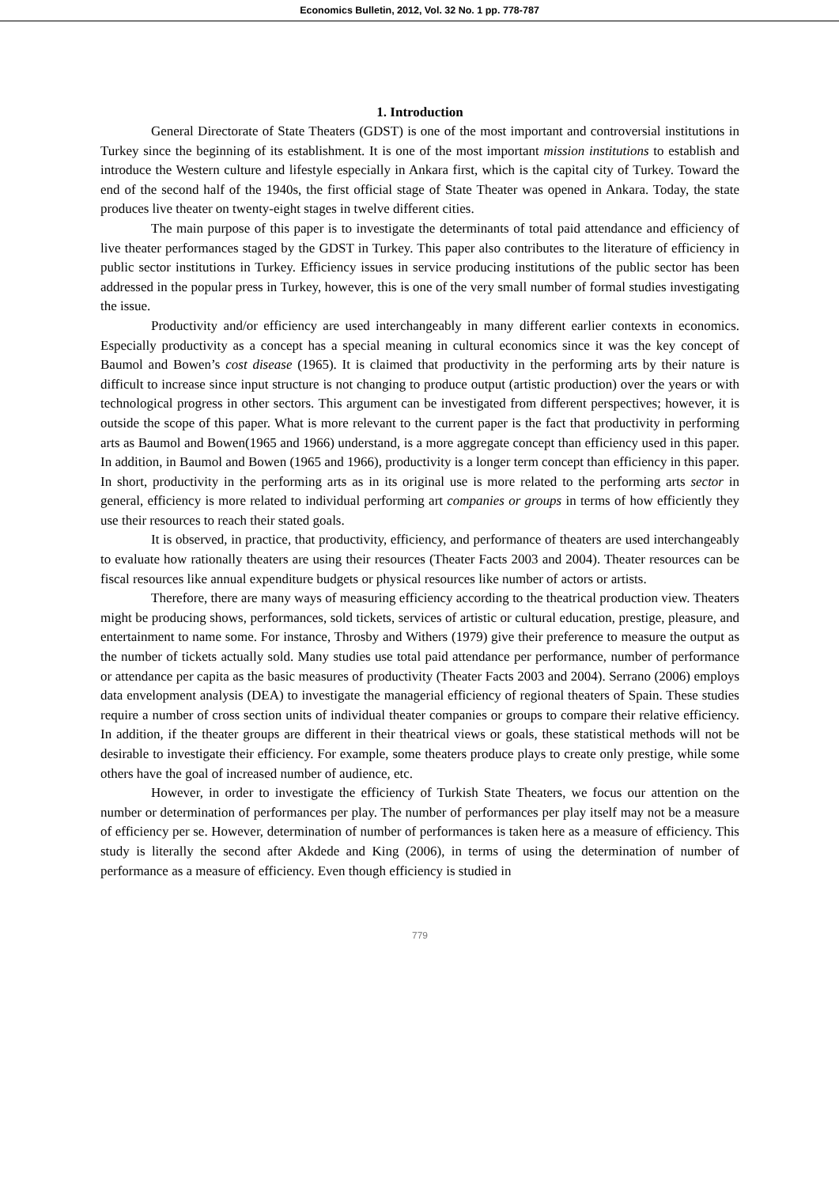Economics Bulletin, 2012, Vol. 32 No. 1 pp. 778-787
1. Introduction
General Directorate of State Theaters (GDST) is one of the most important and controversial institutions in Turkey since the beginning of its establishment. It is one of the most important mission institutions to establish and introduce the Western culture and lifestyle especially in Ankara first, which is the capital city of Turkey. Toward the end of the second half of the 1940s, the first official stage of State Theater was opened in Ankara. Today, the state produces live theater on twenty-eight stages in twelve different cities.
The main purpose of this paper is to investigate the determinants of total paid attendance and efficiency of live theater performances staged by the GDST in Turkey. This paper also contributes to the literature of efficiency in public sector institutions in Turkey. Efficiency issues in service producing institutions of the public sector has been addressed in the popular press in Turkey, however, this is one of the very small number of formal studies investigating the issue.
Productivity and/or efficiency are used interchangeably in many different earlier contexts in economics. Especially productivity as a concept has a special meaning in cultural economics since it was the key concept of Baumol and Bowen’s cost disease (1965). It is claimed that productivity in the performing arts by their nature is difficult to increase since input structure is not changing to produce output (artistic production) over the years or with technological progress in other sectors. This argument can be investigated from different perspectives; however, it is outside the scope of this paper. What is more relevant to the current paper is the fact that productivity in performing arts as Baumol and Bowen(1965 and 1966) understand, is a more aggregate concept than efficiency used in this paper. In addition, in Baumol and Bowen (1965 and 1966), productivity is a longer term concept than efficiency in this paper. In short, productivity in the performing arts as in its original use is more related to the performing arts sector in general, efficiency is more related to individual performing art companies or groups in terms of how efficiently they use their resources to reach their stated goals.
It is observed, in practice, that productivity, efficiency, and performance of theaters are used interchangeably to evaluate how rationally theaters are using their resources (Theater Facts 2003 and 2004). Theater resources can be fiscal resources like annual expenditure budgets or physical resources like number of actors or artists.
Therefore, there are many ways of measuring efficiency according to the theatrical production view. Theaters might be producing shows, performances, sold tickets, services of artistic or cultural education, prestige, pleasure, and entertainment to name some. For instance, Throsby and Withers (1979) give their preference to measure the output as the number of tickets actually sold. Many studies use total paid attendance per performance, number of performance or attendance per capita as the basic measures of productivity (Theater Facts 2003 and 2004). Serrano (2006) employs data envelopment analysis (DEA) to investigate the managerial efficiency of regional theaters of Spain. These studies require a number of cross section units of individual theater companies or groups to compare their relative efficiency. In addition, if the theater groups are different in their theatrical views or goals, these statistical methods will not be desirable to investigate their efficiency. For example, some theaters produce plays to create only prestige, while some others have the goal of increased number of audience, etc.
However, in order to investigate the efficiency of Turkish State Theaters, we focus our attention on the number or determination of performances per play. The number of performances per play itself may not be a measure of efficiency per se. However, determination of number of performances is taken here as a measure of efficiency. This study is literally the second after Akdede and King (2006), in terms of using the determination of number of performance as a measure of efficiency. Even though efficiency is studied in
779